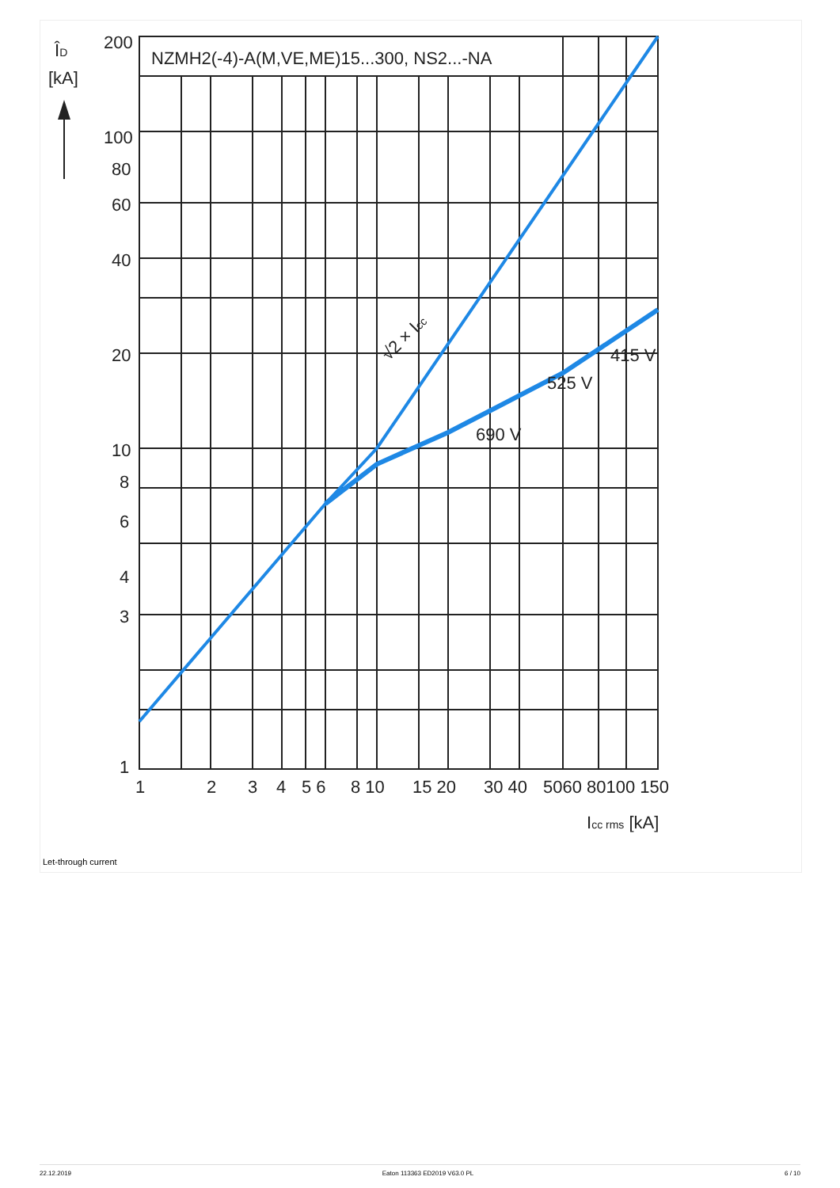NZMH2(-4)-A(M,VE,ME)15...300, NS2...-NA
200
100
80
60
40
20
10
8
6
4
3
1
[kA]
ÎD
1
2
3
4
5 6
8 10
15 20
30 40
5060
80100 150
Icc rms [kA]
415 V
525 V
690 V
√2 × Icc
Let-through current
22.12.2019 Eaton 113363 ED2019 V63.0 PL 6 / 10